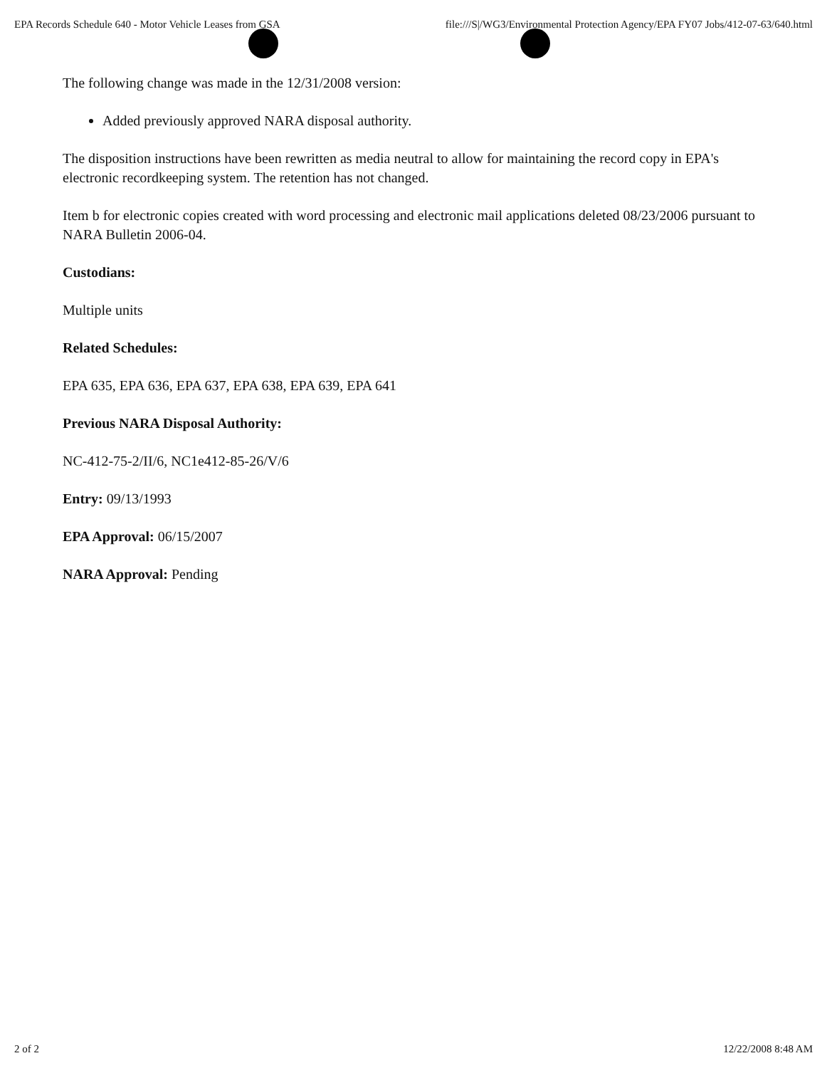EPA Records Schedule 640 - Motor Vehicle Leases from GSA file:///S|/WG3/Environmental Protection Agency/EPA FY07 Jobs/412-07-63/640.html
The following change was made in the 12/31/2008 version:
Added previously approved NARA disposal authority.
The disposition instructions have been rewritten as media neutral to allow for maintaining the record copy in EPA's electronic recordkeeping system. The retention has not changed.
Item b for electronic copies created with word processing and electronic mail applications deleted 08/23/2006 pursuant to NARA Bulletin 2006-04.
Custodians:
Multiple units
Related Schedules:
EPA 635, EPA 636, EPA 637, EPA 638, EPA 639, EPA 641
Previous NARA Disposal Authority:
NC-412-75-2/II/6, NC1e412-85-26/V/6
Entry: 09/13/1993
EPA Approval: 06/15/2007
NARA Approval: Pending
2 of 2 12/22/2008 8:48 AM